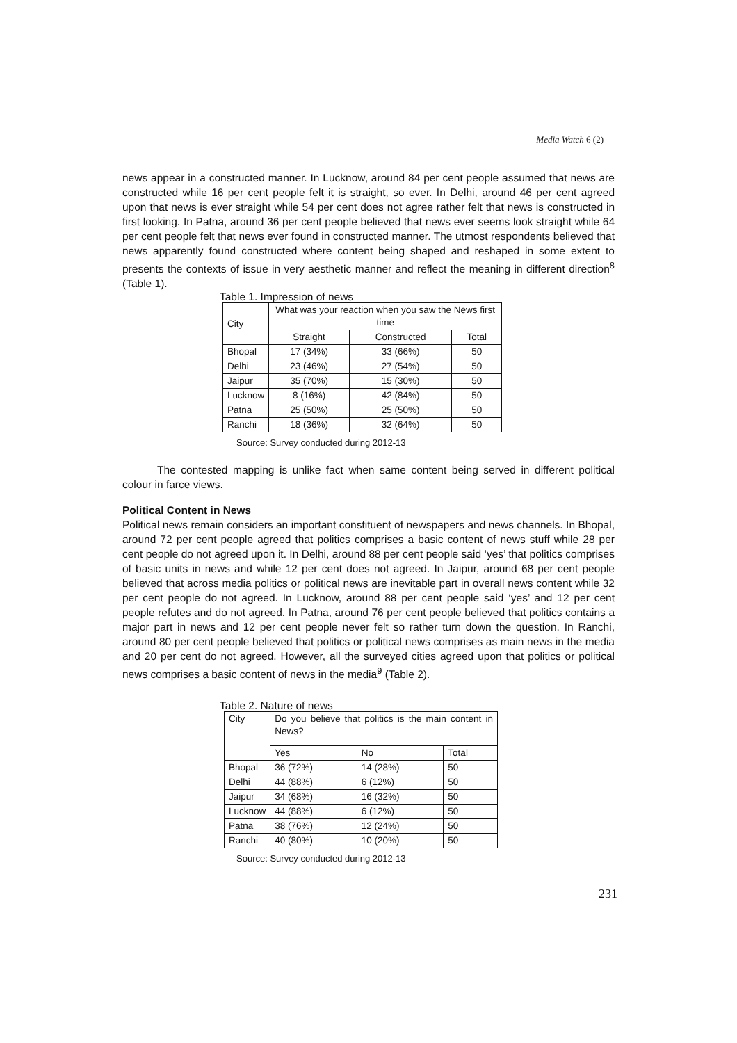Media Watch 6 (2)
news appear in a constructed manner. In Lucknow, around 84 per cent people assumed that news are constructed while 16 per cent people felt it is straight, so ever. In Delhi, around 46 per cent agreed upon that news is ever straight while 54 per cent does not agree rather felt that news is constructed in first looking. In Patna, around 36 per cent people believed that news ever seems look straight while 64 per cent people felt that news ever found in constructed manner. The utmost respondents believed that news apparently found constructed where content being shaped and reshaped in some extent to presents the contexts of issue in very aesthetic manner and reflect the meaning in different direction<sup>8</sup> (Table 1).
Table 1. Impression of news
| City | What was your reaction when you saw the News first time | | |
| | Straight | Constructed | Total |
| Bhopal | 17 (34%) | 33 (66%) | 50 |
| Delhi | 23 (46%) | 27 (54%) | 50 |
| Jaipur | 35 (70%) | 15 (30%) | 50 |
| Lucknow | 8 (16%) | 42 (84%) | 50 |
| Patna | 25 (50%) | 25 (50%) | 50 |
| Ranchi | 18 (36%) | 32 (64%) | 50 |
Source: Survey conducted during 2012-13
The contested mapping is unlike fact when same content being served in different political colour in farce views.
Political Content in News
Political news remain considers an important constituent of newspapers and news channels. In Bhopal, around 72 per cent people agreed that politics comprises a basic content of news stuff while 28 per cent people do not agreed upon it. In Delhi, around 88 per cent people said ‘yes’ that politics comprises of basic units in news and while 12 per cent does not agreed. In Jaipur, around 68 per cent people believed that across media politics or political news are inevitable part in overall news content while 32 per cent people do not agreed. In Lucknow, around 88 per cent people said ‘yes’ and 12 per cent people refutes and do not agreed. In Patna, around 76 per cent people believed that politics contains a major part in news and 12 per cent people never felt so rather turn down the question. In Ranchi, around 80 per cent people believed that politics or political news comprises as main news in the media and 20 per cent do not agreed. However, all the surveyed cities agreed upon that politics or political news comprises a basic content of news in the media<sup>9</sup> (Table 2).
Table 2. Nature of news
| City | Do you believe that politics is the main content in News? | | |
| | Yes | No | Total |
| Bhopal | 36 (72%) | 14 (28%) | 50 |
| Delhi | 44 (88%) | 6 (12%) | 50 |
| Jaipur | 34 (68%) | 16 (32%) | 50 |
| Lucknow | 44 (88%) | 6 (12%) | 50 |
| Patna | 38 (76%) | 12 (24%) | 50 |
| Ranchi | 40 (80%) | 10 (20%) | 50 |
Source: Survey conducted during 2012-13
231